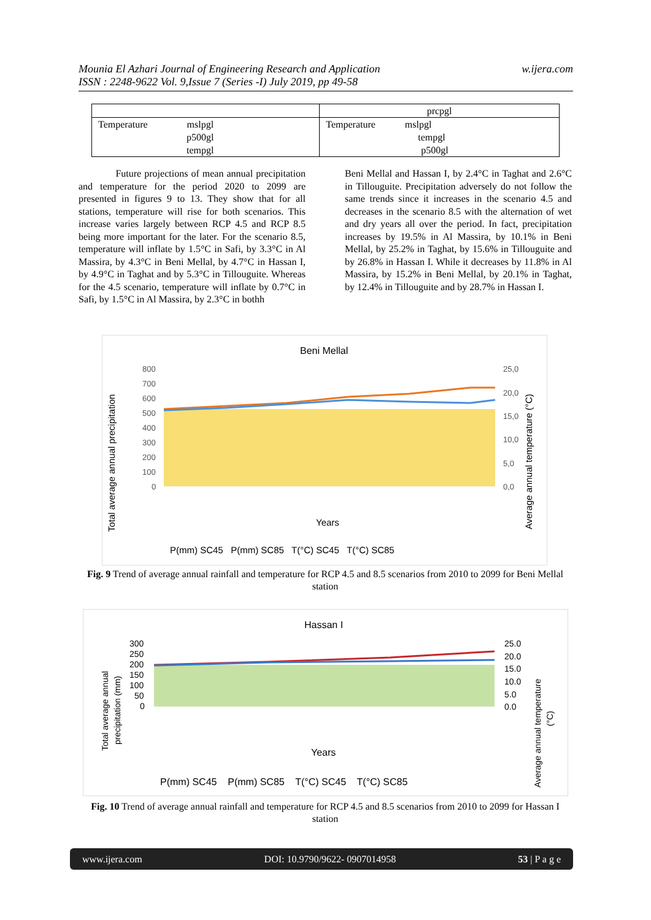Mounia El Azhari Journal of Engineering Research and Application
ISSN : 2248-9622 Vol. 9,Issue 7 (Series -I) July 2019, pp 49-58
w.ijera.com
| | prcpgl |
| Temperature mslpgl p500gl tempgl | Temperature mslpgl tempgl p500gl |
Future projections of mean annual precipitation and temperature for the period 2020 to 2099 are presented in figures 9 to 13. They show that for all stations, temperature will rise for both scenarios. This increase varies largely between RCP 4.5 and RCP 8.5 being more important for the later. For the scenario 8.5, temperature will inflate by 1.5°C in Safi, by 3.3°C in Al Massira, by 4.3°C in Beni Mellal, by 4.7°C in Hassan I, by 4.9°C in Taghat and by 5.3°C in Tillouguite. Whereas for the 4.5 scenario, temperature will inflate by 0.7°C in Safi, by 1.5°C in Al Massira, by 2.3°C in bothh
Beni Mellal and Hassan I, by 2.4°C in Taghat and 2.6°C in Tillouguite. Precipitation adversely do not follow the same trends since it increases in the scenario 4.5 and decreases in the scenario 8.5 with the alternation of wet and dry years all over the period. In fact, precipitation increases by 19.5% in Al Massira, by 10.1% in Beni Mellal, by 25.2% in Taghat, by 15.6% in Tillouguite and by 26.8% in Hassan I. While it decreases by 11.8% in Al Massira, by 15.2% in Beni Mellal, by 20.1% in Taghat, by 12.4% in Tillouguite and by 28.7% in Hassan I.
Beni Mellal
Total average annual precipitation
Average annual temperature (°C)
800
700
600
500
400
300
200
100
0
25,0
20,0
15,0
10,0
5,0
0,0
Years
P(mm) SC45 P(mm) SC85 T(°C) SC45 T(°C) SC85
Fig. 9 Trend of average annual rainfall and temperature for RCP 4.5 and 8.5 scenarios from 2010 to 2099 for Beni Mellal station
Hassan I
Total average annual
precipitation (mm)
Average annual temperature
(°C)
300
250
200
150
100
50
0
25.0
20.0
15.0
10.0
5.0
0.0
Years
P(mm) SC45 P(mm) SC85 T(°C) SC45 T(°C) SC85
Fig. 10 Trend of average annual rainfall and temperature for RCP 4.5 and 8.5 scenarios from 2010 to 2099 for Hassan I station
www.ijera.com DOI: 10.9790/9622- 0907014958 53 | P a g e